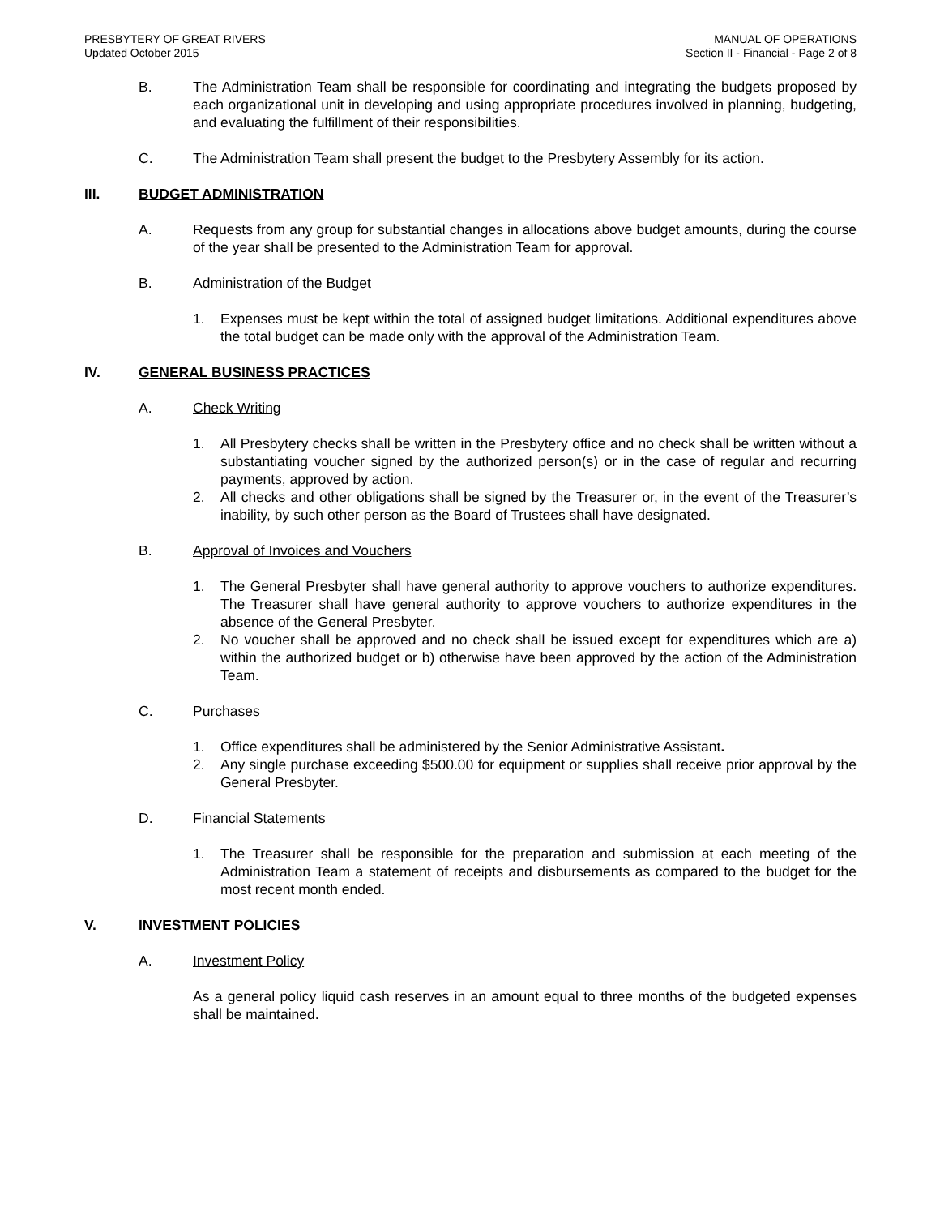PRESBYTERY OF GREAT RIVERS
Updated October 2015
MANUAL OF OPERATIONS
Section II - Financial - Page 2 of 8
B. The Administration Team shall be responsible for coordinating and integrating the budgets proposed by each organizational unit in developing and using appropriate procedures involved in planning, budgeting, and evaluating the fulfillment of their responsibilities.
C. The Administration Team shall present the budget to the Presbytery Assembly for its action.
III. BUDGET ADMINISTRATION
A. Requests from any group for substantial changes in allocations above budget amounts, during the course of the year shall be presented to the Administration Team for approval.
B. Administration of the Budget
1. Expenses must be kept within the total of assigned budget limitations. Additional expenditures above the total budget can be made only with the approval of the Administration Team.
IV. GENERAL BUSINESS PRACTICES
A. Check Writing
1. All Presbytery checks shall be written in the Presbytery office and no check shall be written without a substantiating voucher signed by the authorized person(s) or in the case of regular and recurring payments, approved by action.
2. All checks and other obligations shall be signed by the Treasurer or, in the event of the Treasurer’s inability, by such other person as the Board of Trustees shall have designated.
B. Approval of Invoices and Vouchers
1. The General Presbyter shall have general authority to approve vouchers to authorize expenditures. The Treasurer shall have general authority to approve vouchers to authorize expenditures in the absence of the General Presbyter.
2. No voucher shall be approved and no check shall be issued except for expenditures which are a) within the authorized budget or b) otherwise have been approved by the action of the Administration Team.
C. Purchases
1. Office expenditures shall be administered by the Senior Administrative Assistant.
2. Any single purchase exceeding $500.00 for equipment or supplies shall receive prior approval by the General Presbyter.
D. Financial Statements
1. The Treasurer shall be responsible for the preparation and submission at each meeting of the Administration Team a statement of receipts and disbursements as compared to the budget for the most recent month ended.
V. INVESTMENT POLICIES
A. Investment Policy
As a general policy liquid cash reserves in an amount equal to three months of the budgeted expenses shall be maintained.